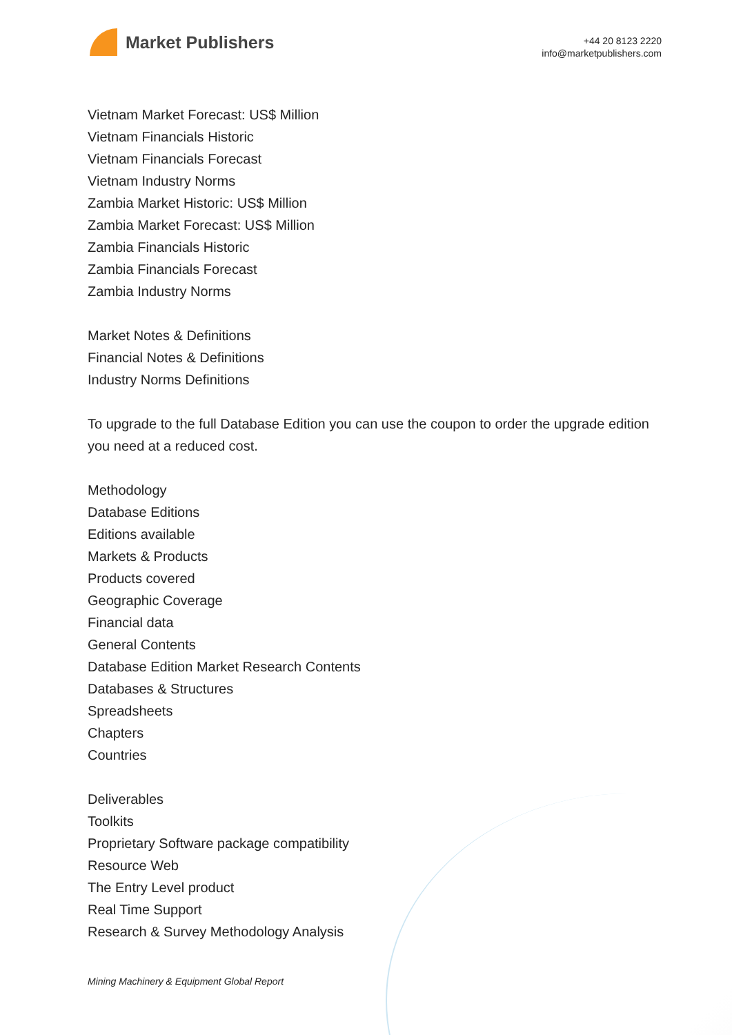Market Publishers
+44 20 8123 2220
info@marketpublishers.com
Vietnam Market Forecast: US$ Million
Vietnam Financials Historic
Vietnam Financials Forecast
Vietnam Industry Norms
Zambia Market Historic: US$ Million
Zambia Market Forecast: US$ Million
Zambia Financials Historic
Zambia Financials Forecast
Zambia Industry Norms
Market Notes & Definitions
Financial Notes & Definitions
Industry Norms Definitions
To upgrade to the full Database Edition you can use the coupon to order the upgrade edition you need at a reduced cost.
Methodology
Database Editions
Editions available
Markets & Products
Products covered
Geographic Coverage
Financial data
General Contents
Database Edition Market Research Contents
Databases & Structures
Spreadsheets
Chapters
Countries
Deliverables
Toolkits
Proprietary Software package compatibility
Resource Web
The Entry Level product
Real Time Support
Research & Survey Methodology Analysis
Mining Machinery & Equipment Global Report